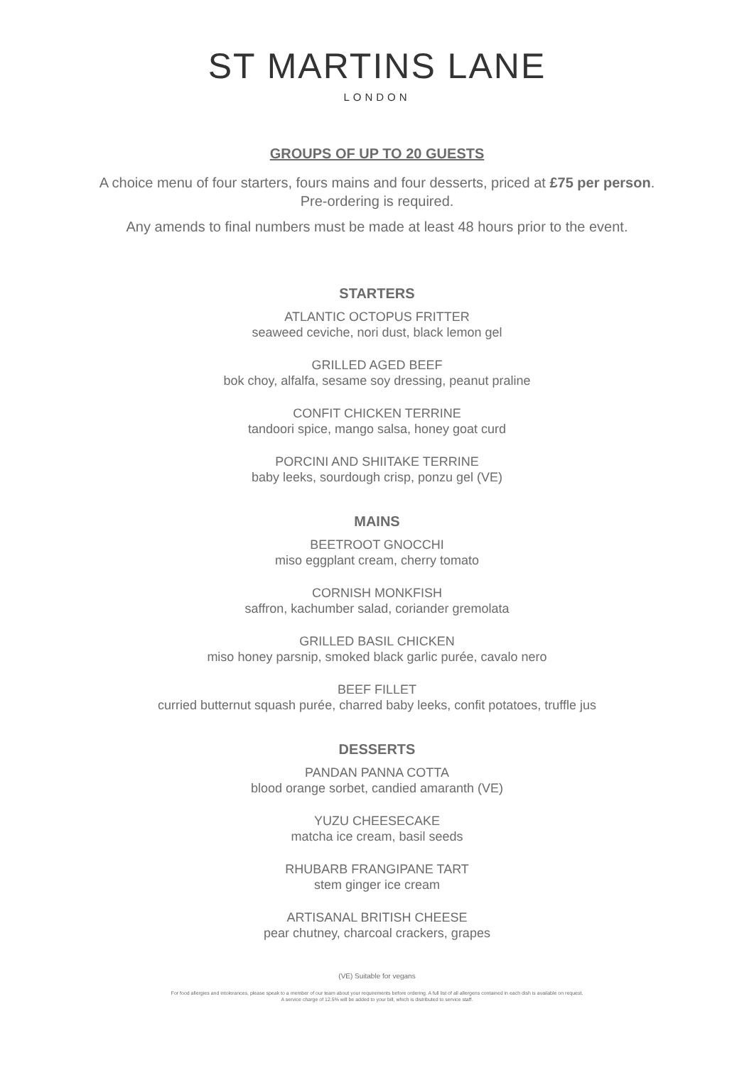ST MARTINS LANE
LONDON
GROUPS OF UP TO 20 GUESTS
A choice menu of four starters, fours mains and four desserts, priced at £75 per person.
Pre-ordering is required.
Any amends to final numbers must be made at least 48 hours prior to the event.
STARTERS
ATLANTIC OCTOPUS FRITTER
seaweed ceviche, nori dust, black lemon gel
GRILLED AGED BEEF
bok choy, alfalfa, sesame soy dressing, peanut praline
CONFIT CHICKEN TERRINE
tandoori spice, mango salsa, honey goat curd
PORCINI AND SHIITAKE TERRINE
baby leeks, sourdough crisp, ponzu gel (VE)
MAINS
BEETROOT GNOCCHI
miso eggplant cream, cherry tomato
CORNISH MONKFISH
saffron, kachumber salad, coriander gremolata
GRILLED BASIL CHICKEN
miso honey parsnip, smoked black garlic purée, cavalo nero
BEEF FILLET
curried butternut squash purée, charred baby leeks, confit potatoes, truffle jus
DESSERTS
PANDAN PANNA COTTA
blood orange sorbet, candied amaranth (VE)
YUZU CHEESECAKE
matcha ice cream, basil seeds
RHUBARB FRANGIPANE TART
stem ginger ice cream
ARTISANAL BRITISH CHEESE
pear chutney, charcoal crackers, grapes
(VE) Suitable for vegans
For food allergies and intolerances, please speak to a member of our team about your requirements before ordering. A full list of all allergens contained in each dish is available on request.
A service charge of 12.5% will be added to your bill, which is distributed to service staff.